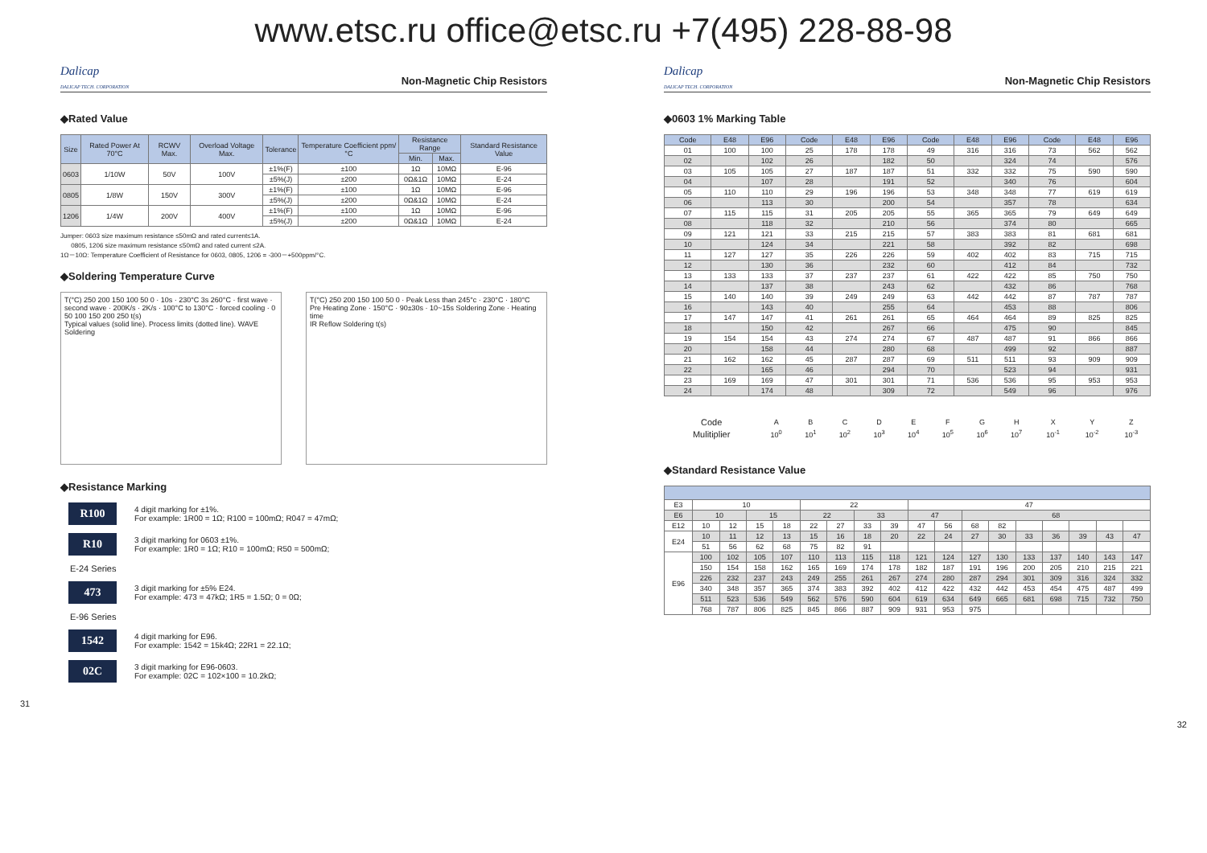www.etsc.ru office@etsc.ru +7(495) 228-88-98
Dalicap
DALICAP TECH. CORPORATION Non-Magnetic Chip Resistors
◆Rated Value
| Size | Rated Power At 70°C | RCWV Max. | Overload Voltage Max. | Tolerance | Temperature Coefficient ppm/°C | Resistance Range | | Standard Resistance Value |
| --- | --- | --- | --- | --- | --- | --- | --- | --- |
| | | | | | | Min. | Max. | |
| 0603 | 1/10W | 50V | 100V | ±1%(F) | ±100 | 1Ω | 10MΩ | E-96 |
| | | | | ±5%(J) | ±200 | 0Ω&1Ω | 10MΩ | E-24 |
| 0805 | 1/8W | 150V | 300V | ±1%(F) | ±100 | 1Ω | 10MΩ | E-96 |
| | | | | ±5%(J) | ±200 | 0Ω&1Ω | 10MΩ | E-24 |
| 1206 | 1/4W | 200V | 400V | ±1%(F) | ±100 | 1Ω | 10MΩ | E-96 |
| | | | | ±5%(J) | ±200 | 0Ω&1Ω | 10MΩ | E-24 |
Jumper: 0603 size maximum resistance ≤50mΩ and rated current≤1A.
0805, 1206 size maximum resistance ≤50mΩ and rated current ≤2A.
1Ω－10Ω: Temperature Coefficient of Resistance for 0603, 0805, 1206 = -300－+500ppm/°C.
◆Soldering Temperature Curve
T(°C) 250 200 150 100 50 0 · 10s · 230°C 3s 260°C · first wave · second wave · 200K/s · 2K/s · 100°C to 130°C · forced cooling · 0 50 100 150 200 250 t(s)
Typical values (solid line). Process limits (dotted line). WAVE Soldering
T(°C) 250 200 150 100 50 0 · Peak Less than 245°c · 230°C · 180°C Pre Heating Zone · 150°C · 90±30s · 10~15s Soldering Zone · Heating time
IR Reflow Soldering t(s)
◆Resistance Marking
R100 4 digit marking for ±1%.
For example: 1R00 = 1Ω; R100 = 100mΩ; R047 = 47mΩ;
R10 3 digit marking for 0603 ±1%.
For example: 1R0 = 1Ω; R10 = 100mΩ; R50 = 500mΩ;
E-24 Series
473 3 digit marking for ±5% E24.
For example: 473 = 47kΩ; 1R5 = 1.5Ω; 0 = 0Ω;
E-96 Series
1542 4 digit marking for E96.
For example: 1542 = 15k4Ω; 22R1 = 22.1Ω;
02C 3 digit marking for E96-0603.
For example: 02C = 102×100 = 10.2kΩ;
31
Dalicap
DALICAP TECH. CORPORATION Non-Magnetic Chip Resistors
◆0603 1% Marking Table
| Code | E48 | E96 | Code | E48 | E96 | Code | E48 | E96 | Code | E48 | E96 |
| --- | --- | --- | --- | --- | --- | --- | --- | --- | --- | --- | --- |
| 01 | 100 | 100 | 25 | 178 | 178 | 49 | 316 | 316 | 73 | 562 | 562 |
| 02 | | 102 | 26 | | 182 | 50 | | 324 | 74 | | 576 |
| 03 | 105 | 105 | 27 | 187 | 187 | 51 | 332 | 332 | 75 | 590 | 590 |
| 04 | | 107 | 28 | | 191 | 52 | | 340 | 76 | | 604 |
| 05 | 110 | 110 | 29 | 196 | 196 | 53 | 348 | 348 | 77 | 619 | 619 |
| 06 | | 113 | 30 | | 200 | 54 | | 357 | 78 | | 634 |
| 07 | 115 | 115 | 31 | 205 | 205 | 55 | 365 | 365 | 79 | 649 | 649 |
| 08 | | 118 | 32 | | 210 | 56 | | 374 | 80 | | 665 |
| 09 | 121 | 121 | 33 | 215 | 215 | 57 | 383 | 383 | 81 | 681 | 681 |
| 10 | | 124 | 34 | | 221 | 58 | | 392 | 82 | | 698 |
| 11 | 127 | 127 | 35 | 226 | 226 | 59 | 402 | 402 | 83 | 715 | 715 |
| 12 | | 130 | 36 | | 232 | 60 | | 412 | 84 | | 732 |
| 13 | 133 | 133 | 37 | 237 | 237 | 61 | 422 | 422 | 85 | 750 | 750 |
| 14 | | 137 | 38 | | 243 | 62 | | 432 | 86 | | 768 |
| 15 | 140 | 140 | 39 | 249 | 249 | 63 | 442 | 442 | 87 | 787 | 787 |
| 16 | | 143 | 40 | | 255 | 64 | | 453 | 88 | | 806 |
| 17 | 147 | 147 | 41 | 261 | 261 | 65 | 464 | 464 | 89 | 825 | 825 |
| 18 | | 150 | 42 | | 267 | 66 | | 475 | 90 | | 845 |
| 19 | 154 | 154 | 43 | 274 | 274 | 67 | 487 | 487 | 91 | 866 | 866 |
| 20 | | 158 | 44 | | 280 | 68 | | 499 | 92 | | 887 |
| 21 | 162 | 162 | 45 | 287 | 287 | 69 | 511 | 511 | 93 | 909 | 909 |
| 22 | | 165 | 46 | | 294 | 70 | | 523 | 94 | | 931 |
| 23 | 169 | 169 | 47 | 301 | 301 | 71 | 536 | 536 | 95 | 953 | 953 |
| 24 | | 174 | 48 | | 309 | 72 | | 549 | 96 | | 976 |
| Code | A | B | C | D | E | F | G | H | X | Y | Z |
| Mulitiplier | 10<sup>0</sup> | 10<sup>1</sup> | 10<sup>2</sup> | 10<sup>3</sup> | 10<sup>4</sup> | 10<sup>5</sup> | 10<sup>6</sup> | 10<sup>7</sup> | 10<sup>-1</sup> | 10<sup>-2</sup> | 10<sup>-3</sup> |
◆Standard Resistance Value
| E3 | 10 | | | | 22 | | | | 47 | | | | | | | | |
| E6 | 10 | | 15 | | 22 | | 33 | | 47 | | 68 | | | | | | |
| E12 | 10 | 12 | 15 | 18 | 22 | 27 | 33 | 39 | 47 | 56 | 68 | 82 | | | | | |
| E24 | 10 | 11 | 12 | 13 | 15 | 16 | 18 | 20 | 22 | 24 | 27 | 30 | 33 | 36 | 39 | 43 | 47 |
| | 51 | 56 | 62 | 68 | 75 | 82 | 91 | | | | | | | | | | |
| E96 | 100 | 102 | 105 | 107 | 110 | 113 | 115 | 118 | 121 | 124 | 127 | 130 | 133 | 137 | 140 | 143 | 147 |
| | 150 | 154 | 158 | 162 | 165 | 169 | 174 | 178 | 182 | 187 | 191 | 196 | 200 | 205 | 210 | 215 | 221 |
| | 226 | 232 | 237 | 243 | 249 | 255 | 261 | 267 | 274 | 280 | 287 | 294 | 301 | 309 | 316 | 324 | 332 |
| | 340 | 348 | 357 | 365 | 374 | 383 | 392 | 402 | 412 | 422 | 432 | 442 | 453 | 454 | 475 | 487 | 499 |
| | 511 | 523 | 536 | 549 | 562 | 576 | 590 | 604 | 619 | 634 | 649 | 665 | 681 | 698 | 715 | 732 | 750 |
| | 768 | 787 | 806 | 825 | 845 | 866 | 887 | 909 | 931 | 953 | 975 | | | | | | |
32